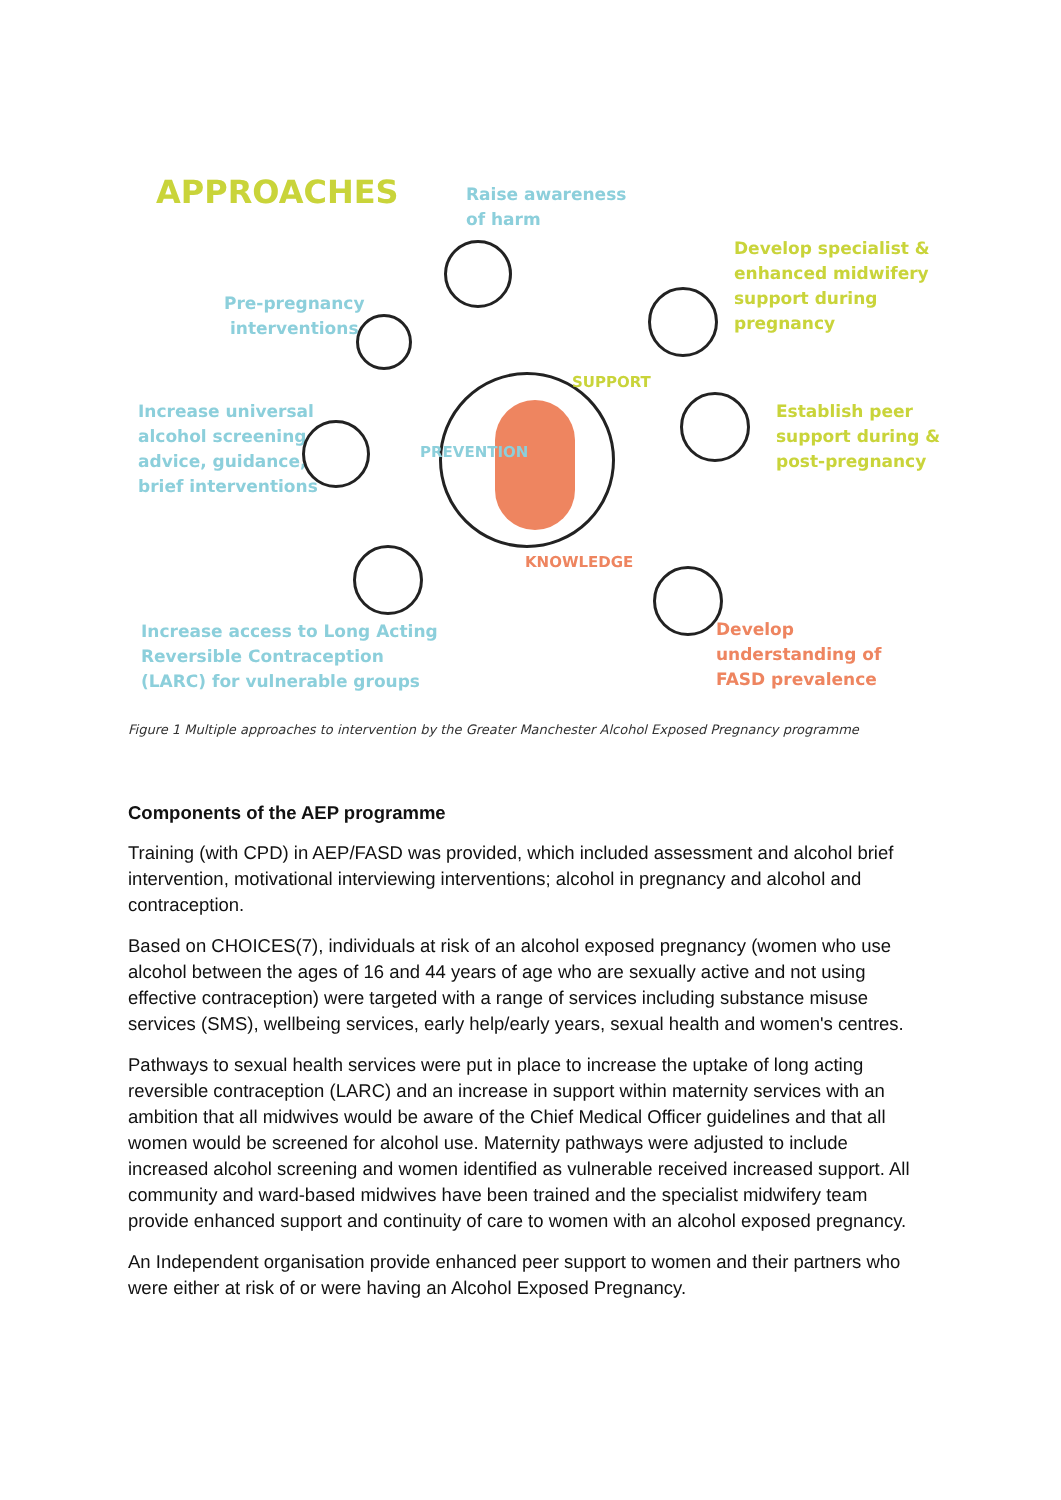APPROACHES
Raise awareness
of harm
Develop specialist &
enhanced midwifery
support during
pregnancy
Pre-pregnancy
interventions
Increase universal
alcohol screening,
advice, guidance,
brief interventions
Establish peer
support during &
post-pregnancy
Increase access to Long Acting
Reversible Contraception
(LARC) for vulnerable groups
Develop
understanding of
FASD prevalence
PREVENTION
SUPPORT
KNOWLEDGE
Figure 1 Multiple approaches to intervention by the Greater Manchester Alcohol Exposed Pregnancy programme
Components of the AEP programme
Training (with CPD) in AEP/FASD was provided, which included assessment and alcohol brief intervention, motivational interviewing interventions; alcohol in pregnancy and alcohol and contraception.
Based on CHOICES(7), individuals at risk of an alcohol exposed pregnancy (women who use alcohol between the ages of 16 and 44 years of age who are sexually active and not using effective contraception) were targeted with a range of services including substance misuse services (SMS), wellbeing services, early help/early years, sexual health and women's centres.
Pathways to sexual health services were put in place to increase the uptake of long acting reversible contraception (LARC) and an increase in support within maternity services with an ambition that all midwives would be aware of the Chief Medical Officer guidelines and that all women would be screened for alcohol use. Maternity pathways were adjusted to include increased alcohol screening and women identified as vulnerable received increased support. All community and ward-based midwives have been trained and the specialist midwifery team provide enhanced support and continuity of care to women with an alcohol exposed pregnancy.
An Independent organisation provide enhanced peer support to women and their partners who were either at risk of or were having an Alcohol Exposed Pregnancy.